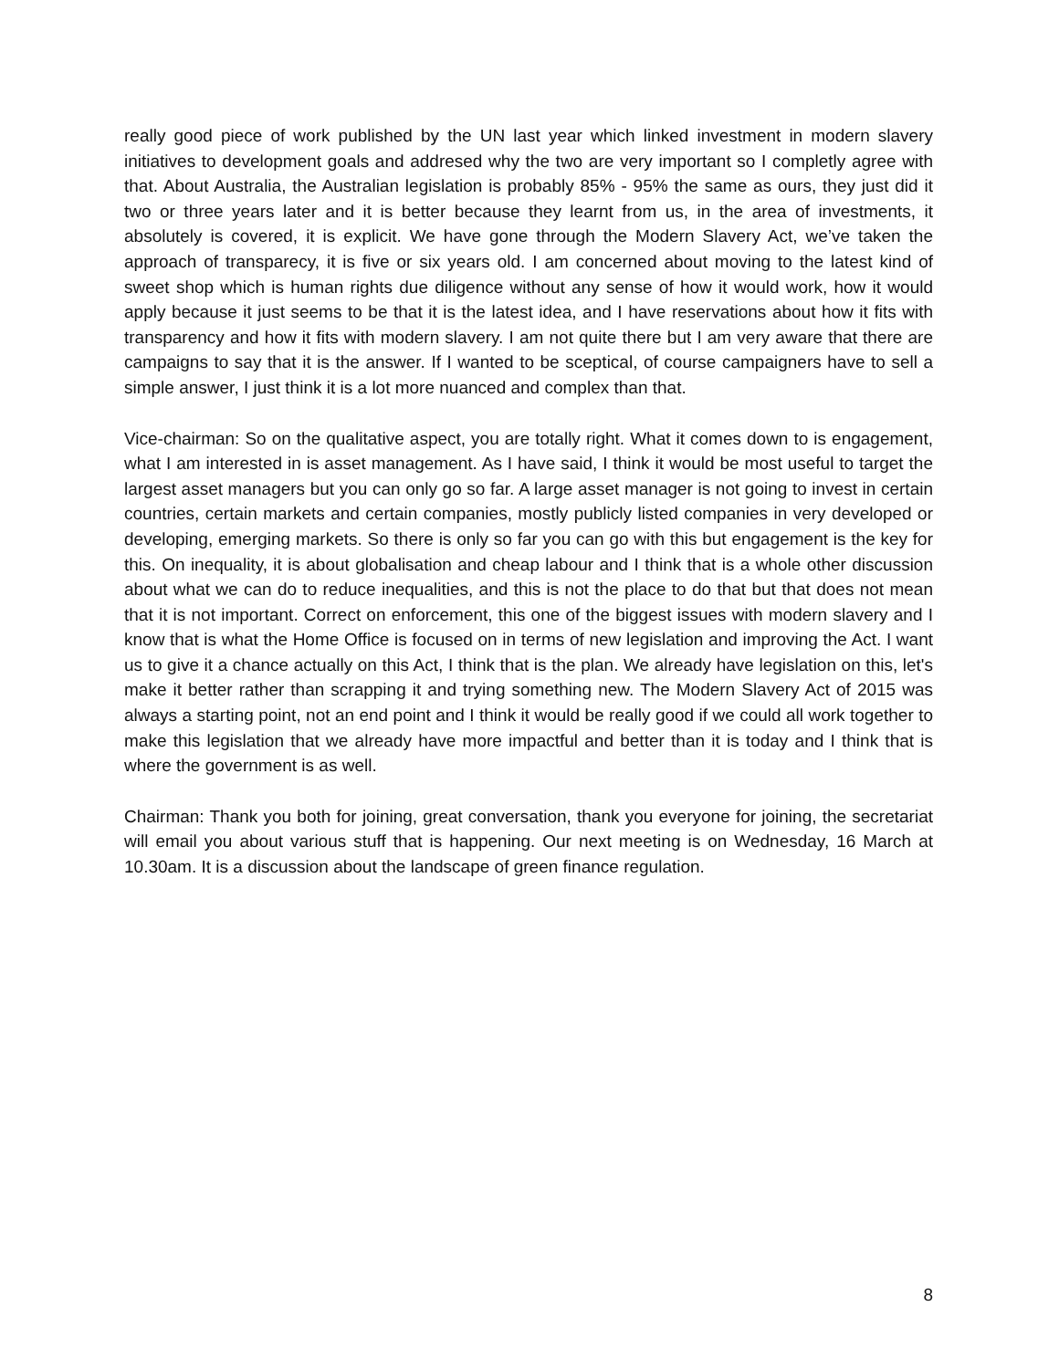really good piece of work published by the UN last year which linked investment in modern slavery initiatives to development goals and addresed why the two are very important so I completly agree with that. About Australia, the Australian legislation is probably 85% - 95% the same as ours, they just did it two or three years later and it is better because they learnt from us, in the area of investments, it absolutely is covered, it is explicit. We have gone through the Modern Slavery Act, we’ve taken the approach of transparecy, it is five or six years old. I am concerned about moving to the latest kind of sweet shop which is human rights due diligence without any sense of how it would work, how it would apply because it just seems to be that it is the latest idea, and I have reservations about how it fits with transparency and how it fits with modern slavery. I am not quite there but I am very aware that there are campaigns to say that it is the answer. If I wanted to be sceptical, of course campaigners have to sell a simple answer, I just think it is a lot more nuanced and complex than that.
Vice-chairman: So on the qualitative aspect, you are totally right. What it comes down to is engagement, what I am interested in is asset management. As I have said, I think it would be most useful to target the largest asset managers but you can only go so far. A large asset manager is not going to invest in certain countries, certain markets and certain companies, mostly publicly listed companies in very developed or developing, emerging markets. So there is only so far you can go with this but engagement is the key for this. On inequality, it is about globalisation and cheap labour and I think that is a whole other discussion about what we can do to reduce inequalities, and this is not the place to do that but that does not mean that it is not important. Correct on enforcement, this one of the biggest issues with modern slavery and I know that is what the Home Office is focused on in terms of new legislation and improving the Act. I want us to give it a chance actually on this Act, I think that is the plan. We already have legislation on this, let's make it better rather than scrapping it and trying something new. The Modern Slavery Act of 2015 was always a starting point, not an end point and I think it would be really good if we could all work together to make this legislation that we already have more impactful and better than it is today and I think that is where the government is as well.
Chairman: Thank you both for joining, great conversation, thank you everyone for joining, the secretariat will email you about various stuff that is happening. Our next meeting is on Wednesday, 16 March at 10.30am. It is a discussion about the landscape of green finance regulation.
8